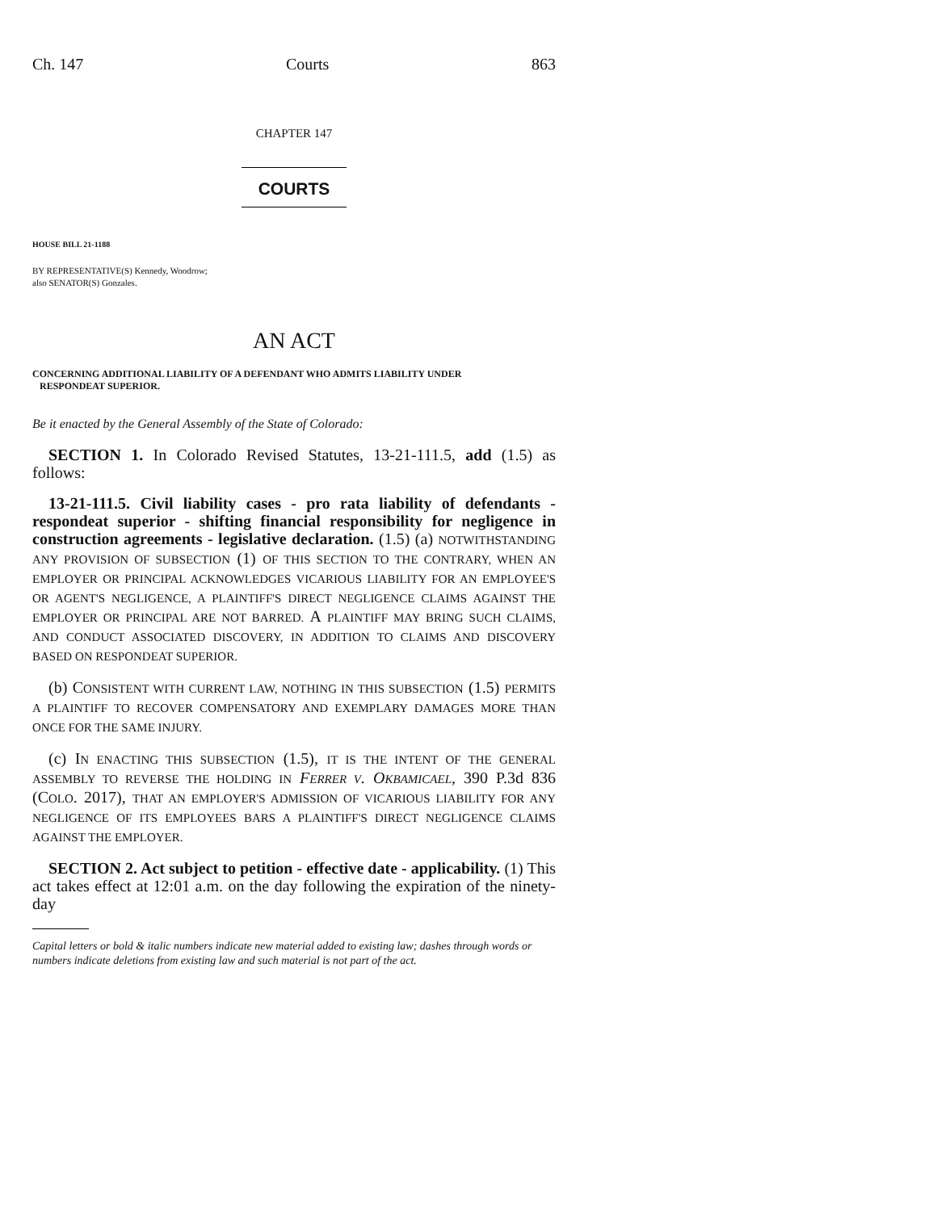Ch. 147 Courts 863
CHAPTER 147
COURTS
HOUSE BILL 21-1188
BY REPRESENTATIVE(S) Kennedy, Woodrow;
also SENATOR(S) Gonzales.
AN ACT
CONCERNING ADDITIONAL LIABILITY OF A DEFENDANT WHO ADMITS LIABILITY UNDER
RESPONDEAT SUPERIOR.
Be it enacted by the General Assembly of the State of Colorado:
SECTION 1. In Colorado Revised Statutes, 13-21-111.5, add (1.5) as follows:
13-21-111.5. Civil liability cases - pro rata liability of defendants - respondeat superior - shifting financial responsibility for negligence in construction agreements - legislative declaration. (1.5) (a) NOTWITHSTANDING ANY PROVISION OF SUBSECTION (1) OF THIS SECTION TO THE CONTRARY, WHEN AN EMPLOYER OR PRINCIPAL ACKNOWLEDGES VICARIOUS LIABILITY FOR AN EMPLOYEE'S OR AGENT'S NEGLIGENCE, A PLAINTIFF'S DIRECT NEGLIGENCE CLAIMS AGAINST THE EMPLOYER OR PRINCIPAL ARE NOT BARRED. A PLAINTIFF MAY BRING SUCH CLAIMS, AND CONDUCT ASSOCIATED DISCOVERY, IN ADDITION TO CLAIMS AND DISCOVERY BASED ON RESPONDEAT SUPERIOR.
(b) CONSISTENT WITH CURRENT LAW, NOTHING IN THIS SUBSECTION (1.5) PERMITS A PLAINTIFF TO RECOVER COMPENSATORY AND EXEMPLARY DAMAGES MORE THAN ONCE FOR THE SAME INJURY.
(c) IN ENACTING THIS SUBSECTION (1.5), IT IS THE INTENT OF THE GENERAL ASSEMBLY TO REVERSE THE HOLDING IN FERRER V. OKBAMICAEL, 390 P.3d 836 (COLO. 2017), THAT AN EMPLOYER'S ADMISSION OF VICARIOUS LIABILITY FOR ANY NEGLIGENCE OF ITS EMPLOYEES BARS A PLAINTIFF'S DIRECT NEGLIGENCE CLAIMS AGAINST THE EMPLOYER.
SECTION 2. Act subject to petition - effective date - applicability. (1) This act takes effect at 12:01 a.m. on the day following the expiration of the ninety-day
Capital letters or bold & italic numbers indicate new material added to existing law; dashes through words or numbers indicate deletions from existing law and such material is not part of the act.